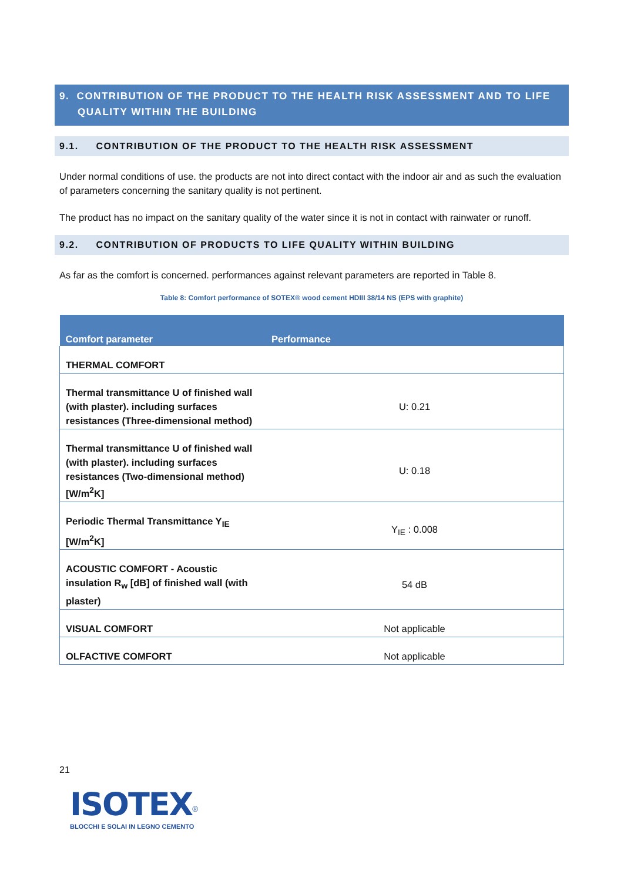9. CONTRIBUTION OF THE PRODUCT TO THE HEALTH RISK ASSESSMENT AND TO LIFE
QUALITY WITHIN THE BUILDING
9.1. CONTRIBUTION OF THE PRODUCT TO THE HEALTH RISK ASSESSMENT
Under normal conditions of use. the products are not into direct contact with the indoor air and as such the evaluation of parameters concerning the sanitary quality is not pertinent.
The product has no impact on the sanitary quality of the water since it is not in contact with rainwater or runoff.
9.2. CONTRIBUTION OF PRODUCTS TO LIFE QUALITY WITHIN BUILDING
As far as the comfort is concerned. performances against relevant parameters are reported in Table 8.
Table 8: Comfort performance of SOTEX® wood cement HDIII 38/14 NS (EPS with graphite)
| Comfort parameter | Performance |
| --- | --- |
| THERMAL COMFORT | |
| Thermal transmittance U of finished wall (with plaster). including surfaces resistances (Three-dimensional method) | U: 0.21 |
| Thermal transmittance U of finished wall (with plaster). including surfaces resistances (Two-dimensional method) [W/m<sup>2</sup>K] | U: 0.18 |
| Periodic Thermal Transmittance Y<sub>IE</sub> [W/m<sup>2</sup>K] | Y<sub>IE</sub> : 0.008 |
| ACOUSTIC COMFORT - Acoustic insulation R<sub>w</sub> [dB] of finished wall (with plaster) | 54 dB |
| VISUAL COMFORT | Not applicable |
| OLFACTIVE COMFORT | Not applicable |
21
ISOTEX<sup>®</sup>
BLOCCHI E SOLAI IN LEGNO CEMENTO